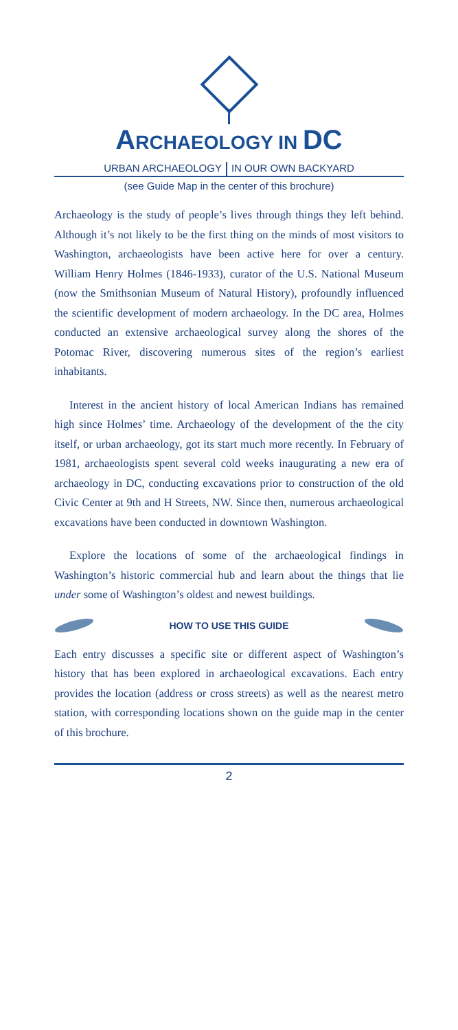ARCHAEOLOGY IN DC
URBAN ARCHAEOLOGY IN OUR OWN BACKYARD
(see Guide Map in the center of this brochure)
Archaeology is the study of people’s lives through things they left behind. Although it’s not likely to be the first thing on the minds of most visitors to Washington, archaeologists have been active here for over a century. William Henry Holmes (1846-1933), curator of the U.S. National Museum (now the Smithsonian Museum of Natural History), profoundly influenced the scientific development of modern archaeology. In the DC area, Holmes conducted an extensive archaeological survey along the shores of the Potomac River, discovering numerous sites of the region’s earliest inhabitants.
Interest in the ancient history of local American Indians has remained high since Holmes’ time. Archaeology of the development of the the city itself, or urban archaeology, got its start much more recently. In February of 1981, archaeologists spent several cold weeks inaugurating a new era of archaeology in DC, conducting excavations prior to construction of the old Civic Center at 9th and H Streets, NW. Since then, numerous archaeological excavations have been conducted in downtown Washington.
Explore the locations of some of the archaeological findings in Washington’s historic commercial hub and learn about the things that lie under some of Washington’s oldest and newest buildings.
HOW TO USE THIS GUIDE
Each entry discusses a specific site or different aspect of Washington’s history that has been explored in archaeological excavations. Each entry provides the location (address or cross streets) as well as the nearest metro station, with corresponding locations shown on the guide map in the center of this brochure.
2